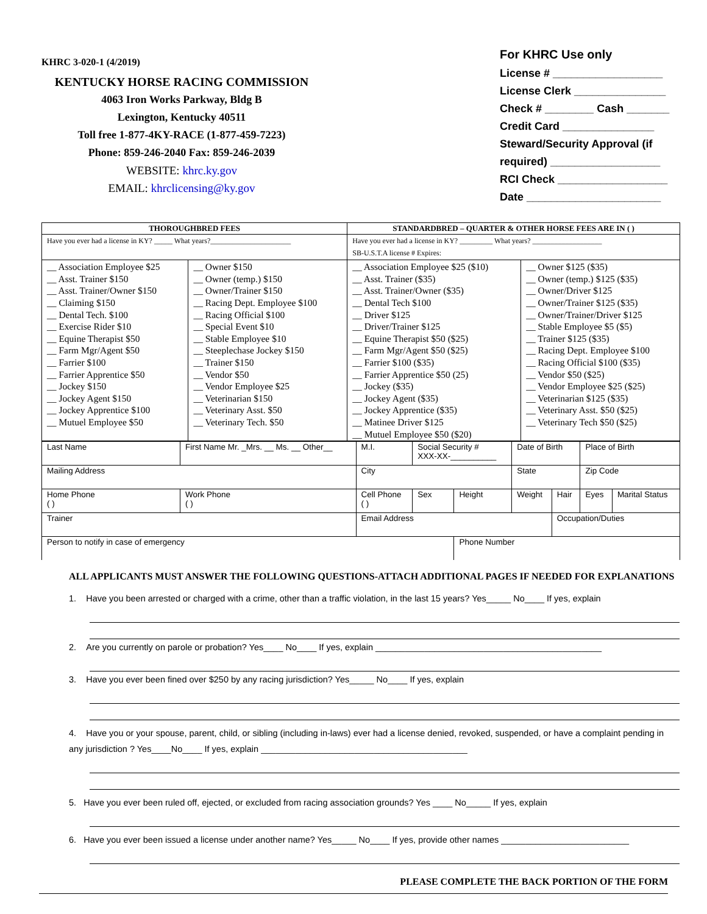KHRC 3-020-1 (4/2019)
KENTUCKY HORSE RACING COMMISSION
4063 Iron Works Parkway, Bldg B
Lexington, Kentucky 40511
Toll free 1-877-4KY-RACE (1-877-459-7223)
Phone: 859-246-2040 Fax: 859-246-2039
WEBSITE: khrc.ky.gov
EMAIL: khrclicensing@ky.gov
For KHRC Use only
License # __________________
License Clerk _______________
Check # ________ Cash _______
Credit Card _______________
Steward/Security Approval (if required) __________________
RCI Check __________________
Date ______________________
| THOROUGHBRED FEES | | STANDARDBRED – QUARTER & OTHER HORSE FEES ARE IN ( ) | |
| --- | --- | --- | --- |
| Have you ever had a license in KY? _____ What years?______________________ | | Have you ever had a license in KY? _________ What years? ___________________ SB-U.S.T.A license # Expires: | |
| __ Association Employee $25 __ Asst. Trainer $150 __ Asst. Trainer/Owner $150 __ Claiming $150 __ Dental Tech. $100 __ Exercise Rider $10 __ Equine Therapist $50 __ Farm Mgr/Agent $50 __ Farrier $100 __ Farrier Apprentice $50 __ Jockey $150 __ Jockey Agent $150 __ Jockey Apprentice $100 __ Mutuel Employee $50 | __ Owner $150 __ Owner (temp.) $150 __ Owner/Trainer $150 __ Racing Dept. Employee $100 __ Racing Official $100 __ Special Event $10 __ Stable Employee $10 __ Steeplechase Jockey $150 __ Trainer $150 __ Vendor $50 __ Vendor Employee $25 __ Veterinarian $150 __ Veterinary Asst. $50 __ Veterinary Tech. $50 | __ Association Employee $25 ($10) __ Asst. Trainer ($35) __ Asst. Trainer/Owner ($35) __ Dental Tech $100 __ Driver $125 __ Driver/Trainer $125 __ Equine Therapist $50 ($25) __ Farm Mgr/Agent $50 ($25) __ Farrier $100 ($35) __ Farrier Apprentice $50 (25) __ Jockey ($35) __ Jockey Agent ($35) __ Jockey Apprentice ($35) __ Matinee Driver $125 __ Mutuel Employee $50 ($20) | __ Owner $125 ($35) __ Owner (temp.) $125 ($35) __ Owner/Driver $125 __ Owner/Trainer $125 ($35) __ Owner/Trainer/Driver $125 __ Stable Employee $5 ($5) __ Trainer $125 ($35) __ Racing Dept. Employee $100 __ Racing Official $100 ($35) __ Vendor $50 ($25) __ Vendor Employee $25 ($25) __ Veterinarian $125 ($35) __ Veterinary Asst. $50 ($25) __ Veterinary Tech $50 ($25) |
| Last Name | First Name Mr. _Mrs. __ Ms. __ Other__ | | M.I. | Social Security # XXX-XX-__________ | | Date of Birth | | Place of Birth | |
| Mailing Address | | | City | | | State | | Zip Code | |
| Home Phone ( ) | Work Phone ( ) | Cell Phone ( ) | | Sex | Height | Weight | Hair | Eyes | Marital Status |
| Trainer | | Email Address | | | | | Occupation/Duties | | |
| Person to notify in case of emergency | | | | | Phone Number | | | | |
ALL APPLICANTS MUST ANSWER THE FOLLOWING QUESTIONS-ATTACH ADDITIONAL PAGES IF NEEDED FOR EXPLANATIONS
1. Have you been arrested or charged with a crime, other than a traffic violation, in the last 15 years? Yes_____ No____ If yes, explain
2. Are you currently on parole or probation? Yes____ No____ If yes, explain ______________________________________________
3. Have you ever been fined over $250 by any racing jurisdiction? Yes_____ No____ If yes, explain
4. Have you or your spouse, parent, child, or sibling (including in-laws) ever had a license denied, revoked, suspended, or have a complaint pending in any jurisdiction ? Yes____No____ If yes, explain __________________________________________
5. Have you ever been ruled off, ejected, or excluded from racing association grounds? Yes ____ No_____ If yes, explain
6. Have you ever been issued a license under another name? Yes_____ No____ If yes, provide other names __________________________
PLEASE COMPLETE THE BACK PORTION OF THE FORM